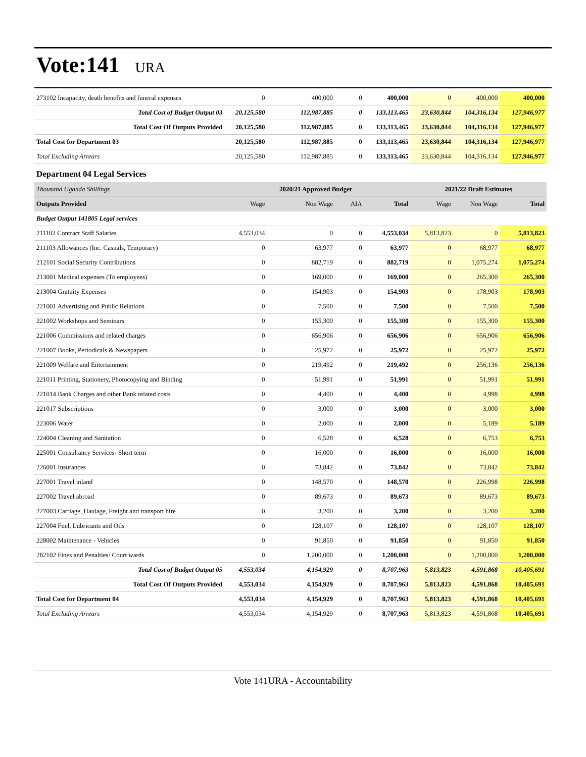Vote:141 URA
| 273102 Incapacity, death benefits and funeral expenses | 0 | 400,000 | 0 | 400,000 | 0 | 400,000 | 400,000 |
| Total Cost of Budget Output 03 | 20,125,580 | 112,987,885 | 0 | 133,113,465 | 23,630,844 | 104,316,134 | 127,946,977 |
| Total Cost Of Outputs Provided | 20,125,580 | 112,987,885 | 0 | 133,113,465 | 23,630,844 | 104,316,134 | 127,946,977 |
| Total Cost for Department 03 | 20,125,580 | 112,987,885 | 0 | 133,113,465 | 23,630,844 | 104,316,134 | 127,946,977 |
| Total Excluding Arrears | 20,125,580 | 112,987,885 | 0 | 133,113,465 | 23,630,844 | 104,316,134 | 127,946,977 |
| Department 04 Legal Services | | | | | | | |
| Thousand Uganda Shillings | | 2020/21 Approved Budget | | | 2021/22 Draft Estimates | | |
| Outputs Provided | Wage | Non Wage | AIA | Total | Wage | Non Wage | Total |
| Budget Output 141805 Legal services | | | | | | | |
| 211102 Contract Staff Salaries | 4,553,034 | 0 | 0 | 4,553,034 | 5,813,823 | 0 | 5,813,823 |
| 211103 Allowances (Inc. Casuals, Temporary) | 0 | 63,977 | 0 | 63,977 | 0 | 68,977 | 68,977 |
| 212101 Social Security Contributions | 0 | 882,719 | 0 | 882,719 | 0 | 1,075,274 | 1,075,274 |
| 213001 Medical expenses (To employees) | 0 | 169,000 | 0 | 169,000 | 0 | 265,300 | 265,300 |
| 213004 Gratuity Expenses | 0 | 154,903 | 0 | 154,903 | 0 | 178,903 | 178,903 |
| 221001 Advertising and Public Relations | 0 | 7,500 | 0 | 7,500 | 0 | 7,500 | 7,500 |
| 221002 Workshops and Seminars | 0 | 155,300 | 0 | 155,300 | 0 | 155,300 | 155,300 |
| 221006 Commissions and related charges | 0 | 656,906 | 0 | 656,906 | 0 | 656,906 | 656,906 |
| 221007 Books, Periodicals & Newspapers | 0 | 25,972 | 0 | 25,972 | 0 | 25,972 | 25,972 |
| 221009 Welfare and Entertainment | 0 | 219,492 | 0 | 219,492 | 0 | 256,136 | 256,136 |
| 221011 Printing, Stationery, Photocopying and Binding | 0 | 51,991 | 0 | 51,991 | 0 | 51,991 | 51,991 |
| 221014 Bank Charges and other Bank related costs | 0 | 4,400 | 0 | 4,400 | 0 | 4,998 | 4,998 |
| 221017 Subscriptions | 0 | 3,000 | 0 | 3,000 | 0 | 3,000 | 3,000 |
| 223006 Water | 0 | 2,000 | 0 | 2,000 | 0 | 5,189 | 5,189 |
| 224004 Cleaning and Sanitation | 0 | 6,528 | 0 | 6,528 | 0 | 6,753 | 6,753 |
| 225001 Consultancy Services- Short term | 0 | 16,000 | 0 | 16,000 | 0 | 16,000 | 16,000 |
| 226001 Insurances | 0 | 73,842 | 0 | 73,842 | 0 | 73,842 | 73,842 |
| 227001 Travel inland | 0 | 148,570 | 0 | 148,570 | 0 | 226,998 | 226,998 |
| 227002 Travel abroad | 0 | 89,673 | 0 | 89,673 | 0 | 89,673 | 89,673 |
| 227003 Carriage, Haulage, Freight and transport hire | 0 | 3,200 | 0 | 3,200 | 0 | 3,200 | 3,200 |
| 227004 Fuel, Lubricants and Oils | 0 | 128,107 | 0 | 128,107 | 0 | 128,107 | 128,107 |
| 228002 Maintenance - Vehicles | 0 | 91,850 | 0 | 91,850 | 0 | 91,850 | 91,850 |
| 282102 Fines and Penalties/ Court wards | 0 | 1,200,000 | 0 | 1,200,000 | 0 | 1,200,000 | 1,200,000 |
| Total Cost of Budget Output 05 | 4,553,034 | 4,154,929 | 0 | 8,707,963 | 5,813,823 | 4,591,868 | 10,405,691 |
| Total Cost Of Outputs Provided | 4,553,034 | 4,154,929 | 0 | 8,707,963 | 5,813,823 | 4,591,868 | 10,405,691 |
| Total Cost for Department 04 | 4,553,034 | 4,154,929 | 0 | 8,707,963 | 5,813,823 | 4,591,868 | 10,405,691 |
| Total Excluding Arrears | 4,553,034 | 4,154,929 | 0 | 8,707,963 | 5,813,823 | 4,591,868 | 10,405,691 |
Vote 141URA - Accountability